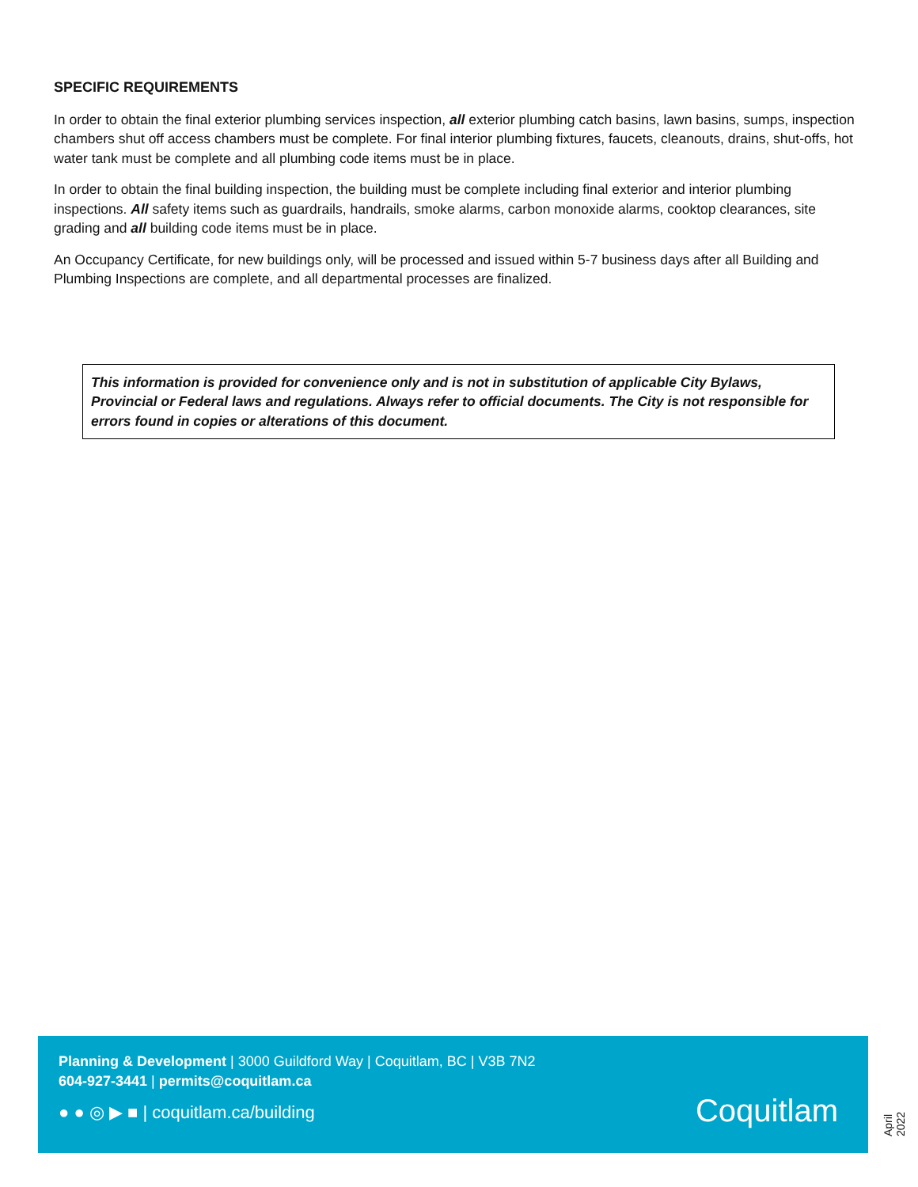SPECIFIC REQUIREMENTS
In order to obtain the final exterior plumbing services inspection, all exterior plumbing catch basins, lawn basins, sumps, inspection chambers shut off access chambers must be complete. For final interior plumbing fixtures, faucets, cleanouts, drains, shut-offs, hot water tank must be complete and all plumbing code items must be in place.
In order to obtain the final building inspection, the building must be complete including final exterior and interior plumbing inspections. All safety items such as guardrails, handrails, smoke alarms, carbon monoxide alarms, cooktop clearances, site grading and all building code items must be in place.
An Occupancy Certificate, for new buildings only, will be processed and issued within 5-7 business days after all Building and Plumbing Inspections are complete, and all departmental processes are finalized.
This information is provided for convenience only and is not in substitution of applicable City Bylaws, Provincial or Federal laws and regulations. Always refer to official documents. The City is not responsible for errors found in copies or alterations of this document.
Planning & Development | 3000 Guildford Way | Coquitlam, BC | V3B 7N2
604-927-3441 | permits@coquitlam.ca
● ● ◎ ▶ ■ | coquitlam.ca/building
Coquitlam
April 2022